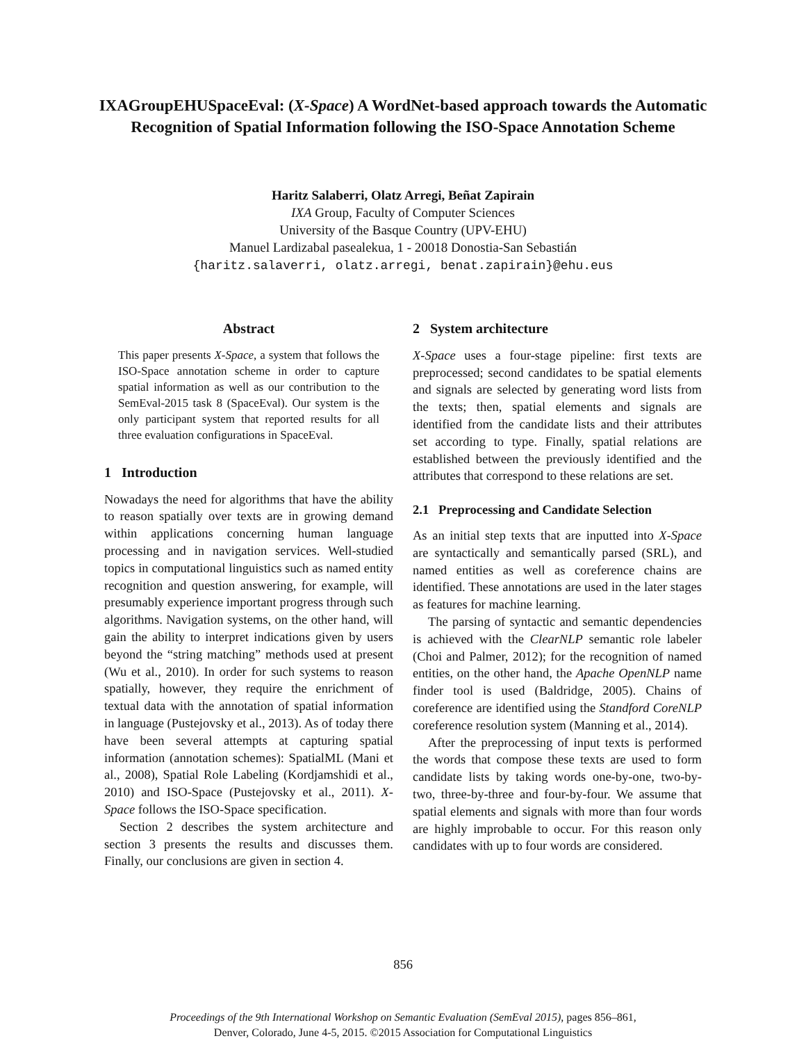IXAGroupEHUSpaceEval: (X-Space) A WordNet-based approach towards the Automatic Recognition of Spatial Information following the ISO-Space Annotation Scheme
Haritz Salaberri, Olatz Arregi, Beñat Zapirain
IXA Group, Faculty of Computer Sciences
University of the Basque Country (UPV-EHU)
Manuel Lardizabal pasealekua, 1 - 20018 Donostia-San Sebastián
{haritz.salaverri, olatz.arregi, benat.zapirain}@ehu.eus
Abstract
This paper presents X-Space, a system that follows the ISO-Space annotation scheme in order to capture spatial information as well as our contribution to the SemEval-2015 task 8 (SpaceEval). Our system is the only participant system that reported results for all three evaluation configurations in SpaceEval.
1 Introduction
Nowadays the need for algorithms that have the ability to reason spatially over texts are in growing demand within applications concerning human language processing and in navigation services. Well-studied topics in computational linguistics such as named entity recognition and question answering, for example, will presumably experience important progress through such algorithms. Navigation systems, on the other hand, will gain the ability to interpret indications given by users beyond the “string matching” methods used at present (Wu et al., 2010). In order for such systems to reason spatially, however, they require the enrichment of textual data with the annotation of spatial information in language (Pustejovsky et al., 2013). As of today there have been several attempts at capturing spatial information (annotation schemes): SpatialML (Mani et al., 2008), Spatial Role Labeling (Kordjamshidi et al., 2010) and ISO-Space (Pustejovsky et al., 2011). X-Space follows the ISO-Space specification.
Section 2 describes the system architecture and section 3 presents the results and discusses them. Finally, our conclusions are given in section 4.
2 System architecture
X-Space uses a four-stage pipeline: first texts are preprocessed; second candidates to be spatial elements and signals are selected by generating word lists from the texts; then, spatial elements and signals are identified from the candidate lists and their attributes set according to type. Finally, spatial relations are established between the previously identified and the attributes that correspond to these relations are set.
2.1 Preprocessing and Candidate Selection
As an initial step texts that are inputted into X-Space are syntactically and semantically parsed (SRL), and named entities as well as coreference chains are identified. These annotations are used in the later stages as features for machine learning.
The parsing of syntactic and semantic dependencies is achieved with the ClearNLP semantic role labeler (Choi and Palmer, 2012); for the recognition of named entities, on the other hand, the Apache OpenNLP name finder tool is used (Baldridge, 2005). Chains of coreference are identified using the Standford CoreNLP coreference resolution system (Manning et al., 2014).
After the preprocessing of input texts is performed the words that compose these texts are used to form candidate lists by taking words one-by-one, two-by-two, three-by-three and four-by-four. We assume that spatial elements and signals with more than four words are highly improbable to occur. For this reason only candidates with up to four words are considered.
856
Proceedings of the 9th International Workshop on Semantic Evaluation (SemEval 2015), pages 856–861,
Denver, Colorado, June 4-5, 2015. ©2015 Association for Computational Linguistics